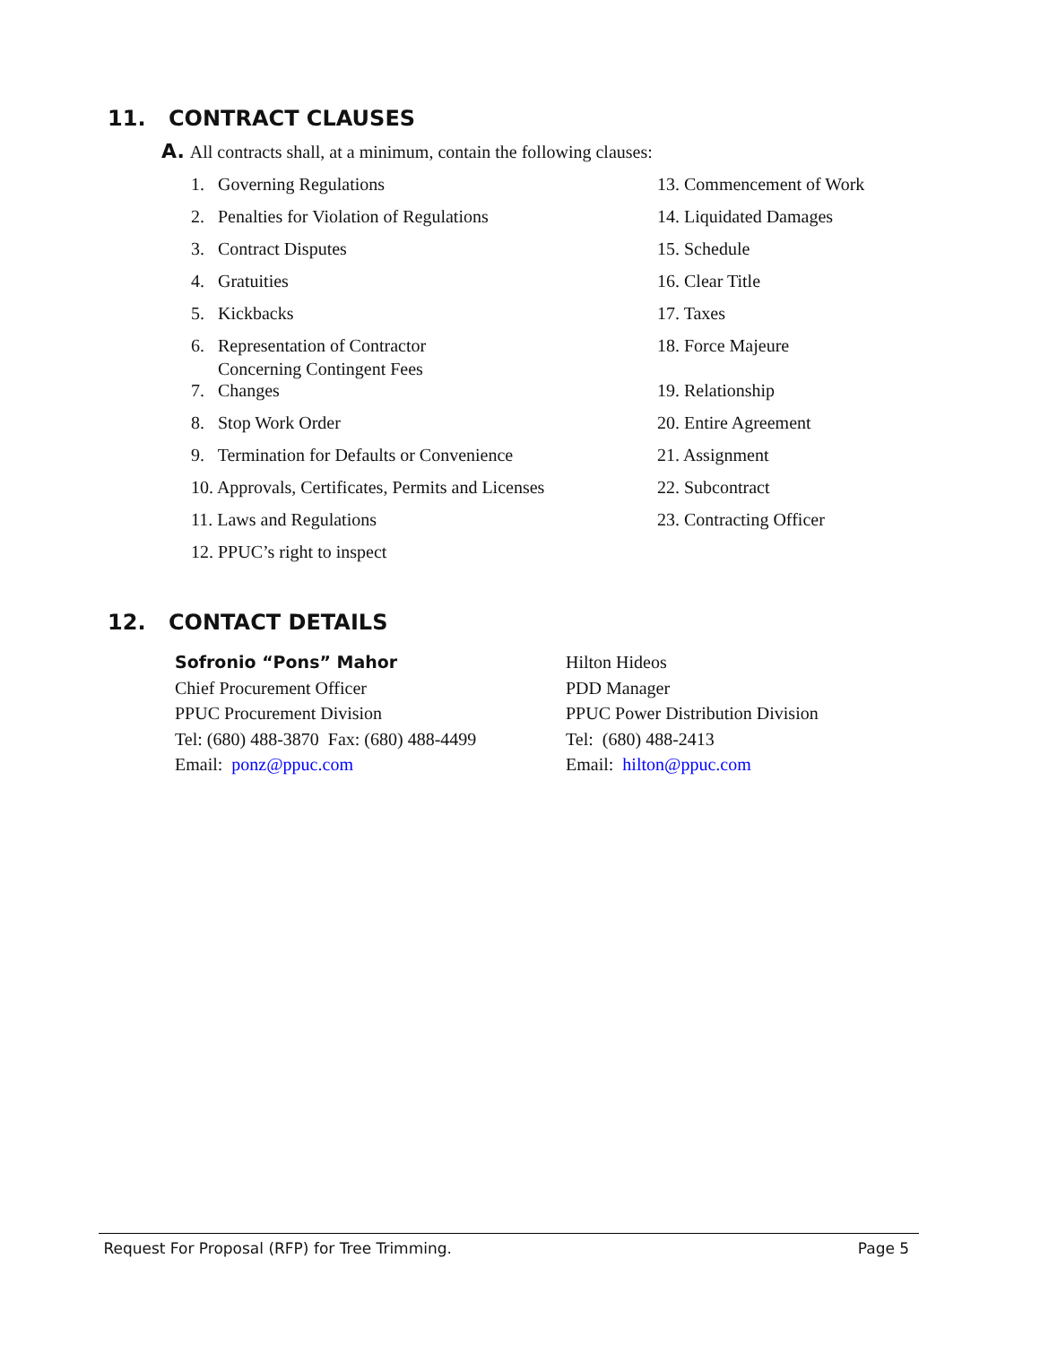11. CONTRACT CLAUSES
A. All contracts shall, at a minimum, contain the following clauses:
1. Governing Regulations
2. Penalties for Violation of Regulations
3. Contract Disputes
4. Gratuities
5. Kickbacks
6. Representation of Contractor
Concerning Contingent Fees
7. Changes
8. Stop Work Order
9. Termination for Defaults or Convenience
10. Approvals, Certificates, Permits and Licenses
11. Laws and Regulations
12. PPUC’s right to inspect
13. Commencement of Work
14. Liquidated Damages
15. Schedule
16. Clear Title
17. Taxes
18. Force Majeure
19. Relationship
20. Entire Agreement
21. Assignment
22. Subcontract
23. Contracting Officer
12. CONTACT DETAILS
Sofronio “Pons” Mahor
Chief Procurement Officer
PPUC Procurement Division
Tel: (680) 488-3870 Fax: (680) 488-4499
Email: ponz@ppuc.com
Hilton Hideos
PDD Manager
PPUC Power Distribution Division
Tel: (680) 488-2413
Email: hilton@ppuc.com
Request For Proposal (RFP) for Tree Trimming. Page 5